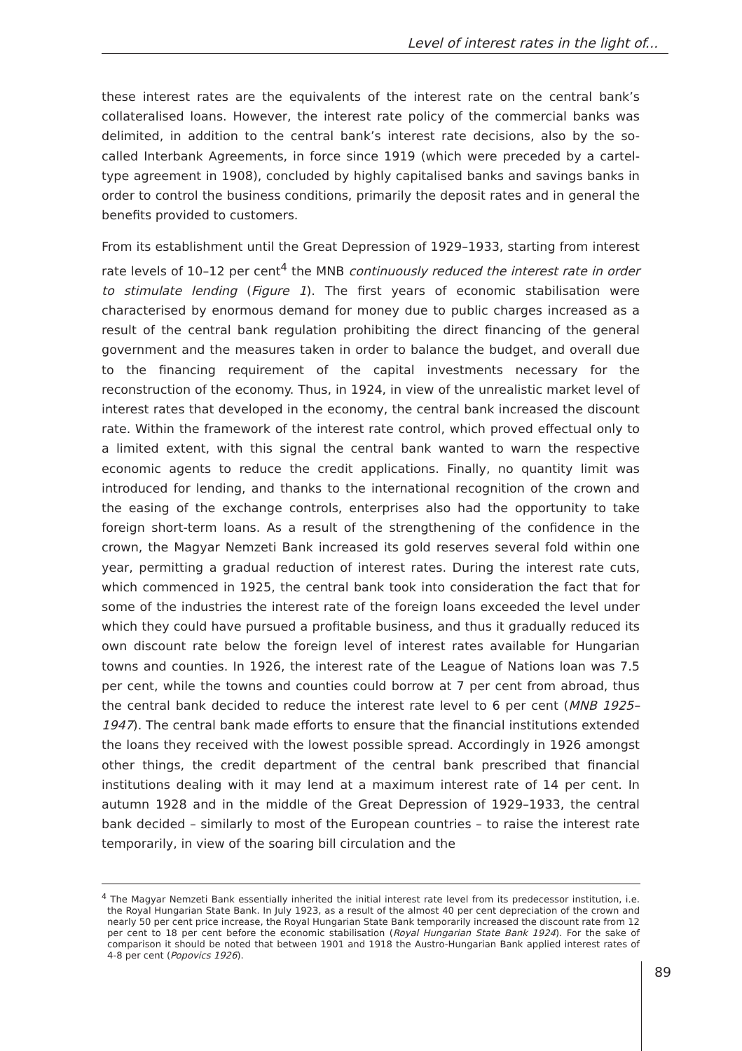Level of interest rates in the light of...
these interest rates are the equivalents of the interest rate on the central bank’s collateralised loans. However, the interest rate policy of the commercial banks was delimited, in addition to the central bank’s interest rate decisions, also by the so-called Interbank Agreements, in force since 1919 (which were preceded by a cartel-type agreement in 1908), concluded by highly capitalised banks and savings banks in order to control the business conditions, primarily the deposit rates and in general the benefits provided to customers.
From its establishment until the Great Depression of 1929–1933, starting from interest rate levels of 10–12 per cent<sup>4</sup> the MNB continuously reduced the interest rate in order to stimulate lending (Figure 1). The first years of economic stabilisation were characterised by enormous demand for money due to public charges increased as a result of the central bank regulation prohibiting the direct financing of the general government and the measures taken in order to balance the budget, and overall due to the financing requirement of the capital investments necessary for the reconstruction of the economy. Thus, in 1924, in view of the unrealistic market level of interest rates that developed in the economy, the central bank increased the discount rate. Within the framework of the interest rate control, which proved effectual only to a limited extent, with this signal the central bank wanted to warn the respective economic agents to reduce the credit applications. Finally, no quantity limit was introduced for lending, and thanks to the international recognition of the crown and the easing of the exchange controls, enterprises also had the opportunity to take foreign short-term loans. As a result of the strengthening of the confidence in the crown, the Magyar Nemzeti Bank increased its gold reserves several fold within one year, permitting a gradual reduction of interest rates. During the interest rate cuts, which commenced in 1925, the central bank took into consideration the fact that for some of the industries the interest rate of the foreign loans exceeded the level under which they could have pursued a profitable business, and thus it gradually reduced its own discount rate below the foreign level of interest rates available for Hungarian towns and counties. In 1926, the interest rate of the League of Nations loan was 7.5 per cent, while the towns and counties could borrow at 7 per cent from abroad, thus the central bank decided to reduce the interest rate level to 6 per cent (MNB 1925–1947). The central bank made efforts to ensure that the financial institutions extended the loans they received with the lowest possible spread. Accordingly in 1926 amongst other things, the credit department of the central bank prescribed that financial institutions dealing with it may lend at a maximum interest rate of 14 per cent. In autumn 1928 and in the middle of the Great Depression of 1929–1933, the central bank decided – similarly to most of the European countries – to raise the interest rate temporarily, in view of the soaring bill circulation and the
<sup>4</sup> The Magyar Nemzeti Bank essentially inherited the initial interest rate level from its predecessor institution, i.e. the Royal Hungarian State Bank. In July 1923, as a result of the almost 40 per cent depreciation of the crown and nearly 50 per cent price increase, the Royal Hungarian State Bank temporarily increased the discount rate from 12 per cent to 18 per cent before the economic stabilisation (Royal Hungarian State Bank 1924). For the sake of comparison it should be noted that between 1901 and 1918 the Austro-Hungarian Bank applied interest rates of 4-8 per cent (Popovics 1926).
89